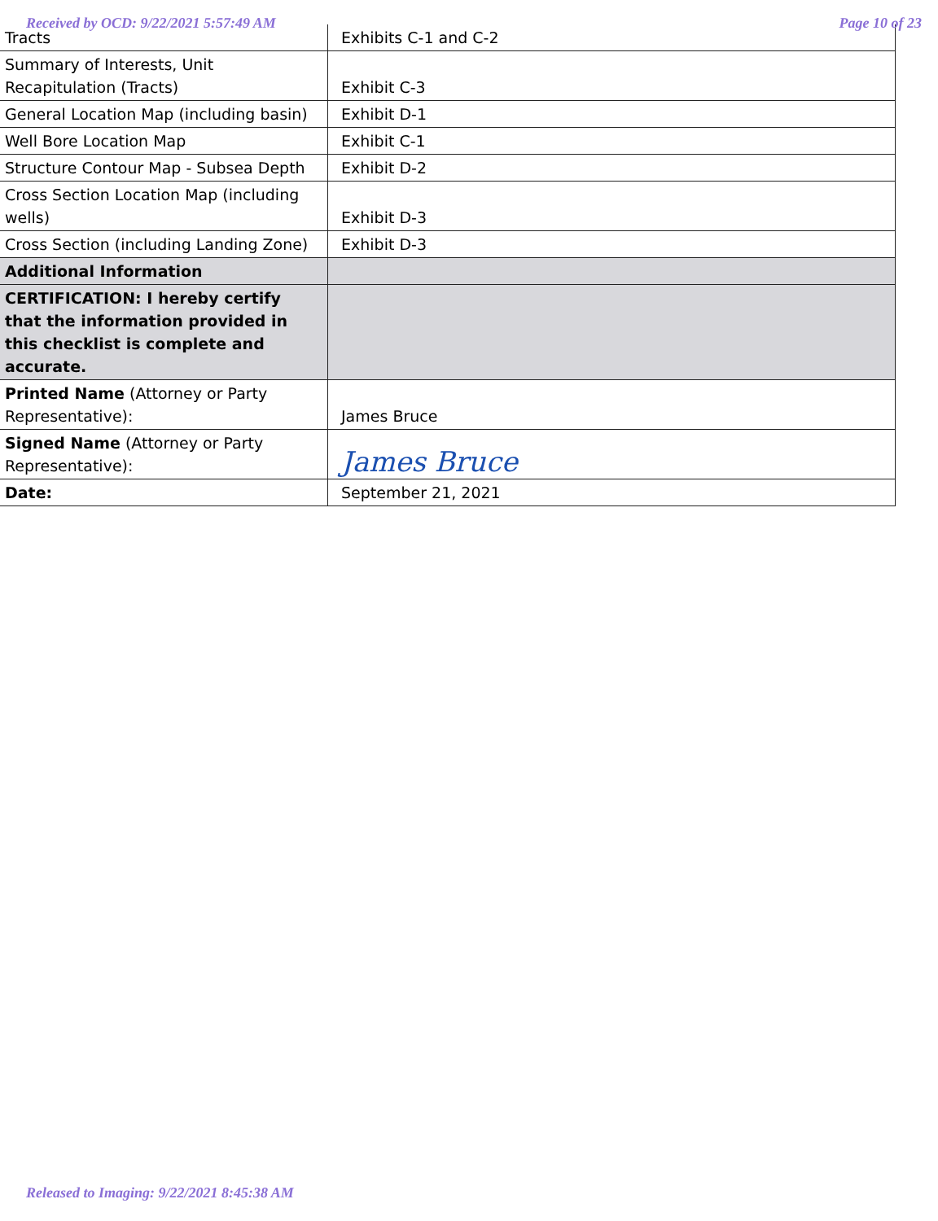Received by OCD: 9/22/2021 5:57:49 AM Page 10 of 23
| Tracts | Exhibits C-1 and C-2 |
| Summary of Interests, Unit Recapitulation (Tracts) | Exhibit C-3 |
| General Location Map (including basin) | Exhibit D-1 |
| Well Bore Location Map | Exhibit C-1 |
| Structure Contour Map - Subsea Depth | Exhibit D-2 |
| Cross Section Location Map (including wells) | Exhibit D-3 |
| Cross Section (including Landing Zone) | Exhibit D-3 |
| Additional Information | |
| CERTIFICATION: I hereby certify that the information provided in this checklist is complete and accurate. | |
| Printed Name (Attorney or Party Representative): | James Bruce |
| Signed Name (Attorney or Party Representative): | James Bruce |
| Date: | September 21, 2021 |
Released to Imaging: 9/22/2021 8:45:38 AM